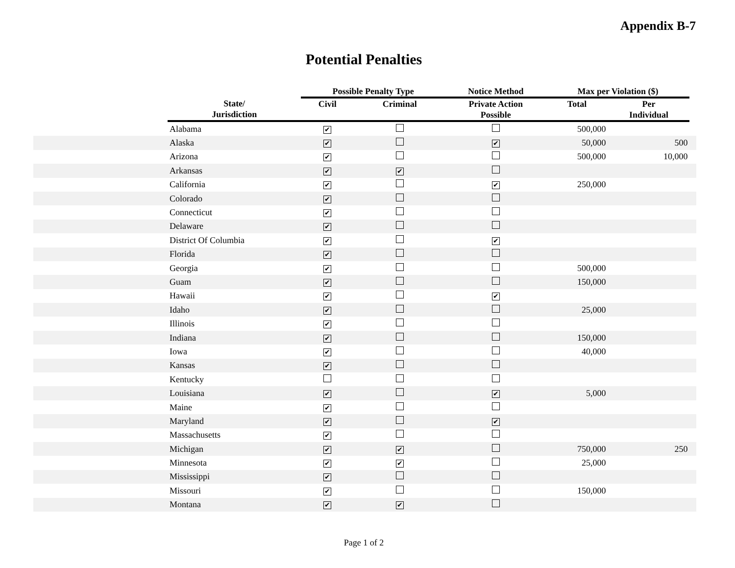Appendix B-7
Potential Penalties
| | | Possible Penalty Type | | Notice Method | Max per Violation ($) | | |
| --- | --- | --- | --- | --- | --- | --- | --- |
| | State/ Jurisdiction | Civil | Criminal | Private Action Possible | Total | Per Individual | |
| | Alabama | ✔ | | | 500,000 | | |
| | Alaska | ✔ | | ✔ | 50,000 | 500 | |
| | Arizona | ✔ | | | 500,000 | 10,000 | |
| | Arkansas | ✔ | ✔ | | | | |
| | California | ✔ | | ✔ | 250,000 | | |
| | Colorado | ✔ | | | | | |
| | Connecticut | ✔ | | | | | |
| | Delaware | ✔ | | | | | |
| | District Of Columbia | ✔ | | ✔ | | | |
| | Florida | ✔ | | | | | |
| | Georgia | ✔ | | | 500,000 | | |
| | Guam | ✔ | | | 150,000 | | |
| | Hawaii | ✔ | | ✔ | | | |
| | Idaho | ✔ | | | 25,000 | | |
| | Illinois | ✔ | | | | | |
| | Indiana | ✔ | | | 150,000 | | |
| | Iowa | ✔ | | | 40,000 | | |
| | Kansas | ✔ | | | | | |
| | Kentucky | | | | | | |
| | Louisiana | ✔ | | ✔ | 5,000 | | |
| | Maine | ✔ | | | | | |
| | Maryland | ✔ | | ✔ | | | |
| | Massachusetts | ✔ | | | | | |
| | Michigan | ✔ | ✔ | | 750,000 | 250 | |
| | Minnesota | ✔ | ✔ | | 25,000 | | |
| | Mississippi | ✔ | | | | | |
| | Missouri | ✔ | | | 150,000 | | |
| | Montana | ✔ | ✔ | | | | |
Page 1 of 2